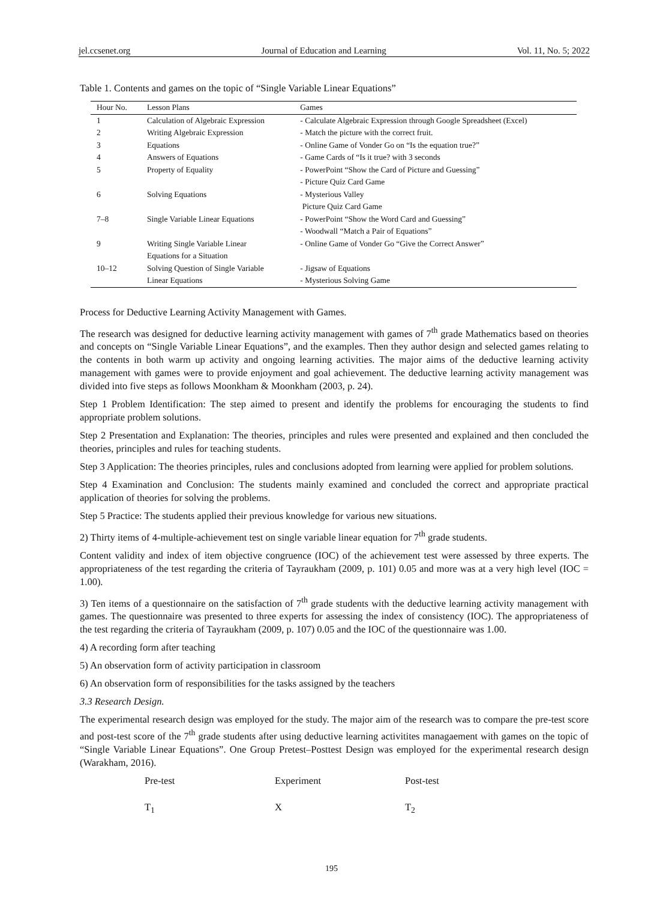jel.ccsenet.org Journal of Education and Learning Vol. 11, No. 5; 2022
Table 1. Contents and games on the topic of “Single Variable Linear Equations”
| Hour No. | Lesson Plans | Games |
| --- | --- | --- |
| 1 | Calculation of Algebraic Expression | - Calculate Algebraic Expression through Google Spreadsheet (Excel) |
| 2 | Writing Algebraic Expression | - Match the picture with the correct fruit. |
| 3 | Equations | - Online Game of Vonder Go on “Is the equation true?” |
| 4 | Answers of Equations | - Game Cards of “Is it true? with 3 seconds |
| 5 | Property of Equality | - PowerPoint “Show the Card of Picture and Guessing” - Picture Quiz Card Game |
| 6 | Solving Equations | - Mysterious Valley Picture Quiz Card Game |
| 7–8 | Single Variable Linear Equations | - PowerPoint “Show the Word Card and Guessing” - Woodwall “Match a Pair of Equations” |
| 9 | Writing Single Variable Linear Equations for a Situation | - Online Game of Vonder Go “Give the Correct Answer” |
| 10–12 | Solving Question of Single Variable Linear Equations | - Jigsaw of Equations - Mysterious Solving Game |
Process for Deductive Learning Activity Management with Games.
The research was designed for deductive learning activity management with games of 7<sup>th</sup> grade Mathematics based on theories and concepts on “Single Variable Linear Equations”, and the examples. Then they author design and selected games relating to the contents in both warm up activity and ongoing learning activities. The major aims of the deductive learning activity management with games were to provide enjoyment and goal achievement. The deductive learning activity management was divided into five steps as follows Moonkham & Moonkham (2003, p. 24).
Step 1 Problem Identification: The step aimed to present and identify the problems for encouraging the students to find appropriate problem solutions.
Step 2 Presentation and Explanation: The theories, principles and rules were presented and explained and then concluded the theories, principles and rules for teaching students.
Step 3 Application: The theories principles, rules and conclusions adopted from learning were applied for problem solutions.
Step 4 Examination and Conclusion: The students mainly examined and concluded the correct and appropriate practical application of theories for solving the problems.
Step 5 Practice: The students applied their previous knowledge for various new situations.
2) Thirty items of 4-multiple-achievement test on single variable linear equation for 7<sup>th</sup> grade students.
Content validity and index of item objective congruence (IOC) of the achievement test were assessed by three experts. The appropriateness of the test regarding the criteria of Tayraukham (2009, p. 101) 0.05 and more was at a very high level (IOC = 1.00).
3) Ten items of a questionnaire on the satisfaction of 7<sup>th</sup> grade students with the deductive learning activity management with games. The questionnaire was presented to three experts for assessing the index of consistency (IOC). The appropriateness of the test regarding the criteria of Tayraukham (2009, p. 107) 0.05 and the IOC of the questionnaire was 1.00.
4) A recording form after teaching
5) An observation form of activity participation in classroom
6) An observation form of responsibilities for the tasks assigned by the teachers
3.3 Research Design.
The experimental research design was employed for the study. The major aim of the research was to compare the pre-test score and post-test score of the 7<sup>th</sup> grade students after using deductive learning activitites managaement with games on the topic of “Single Variable Linear Equations”. One Group Pretest–Posttest Design was employed for the experimental research design (Warakham, 2016).
Pre-test Experiment Post-test
T<sub>1</sub> X T<sub>2</sub>
195